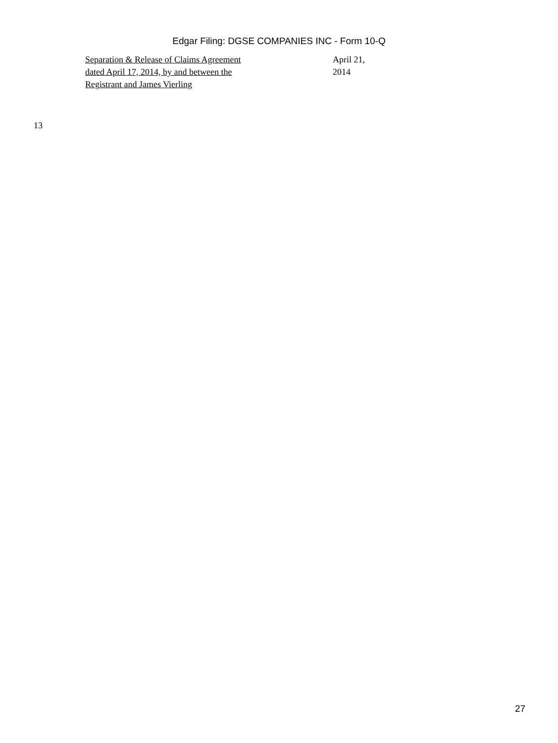Edgar Filing: DGSE COMPANIES INC - Form 10-Q
| Separation & Release of Claims Agreement dated April 17, 2014, by and between the Registrant and James Vierling | | April 21, 2014 |
13
27